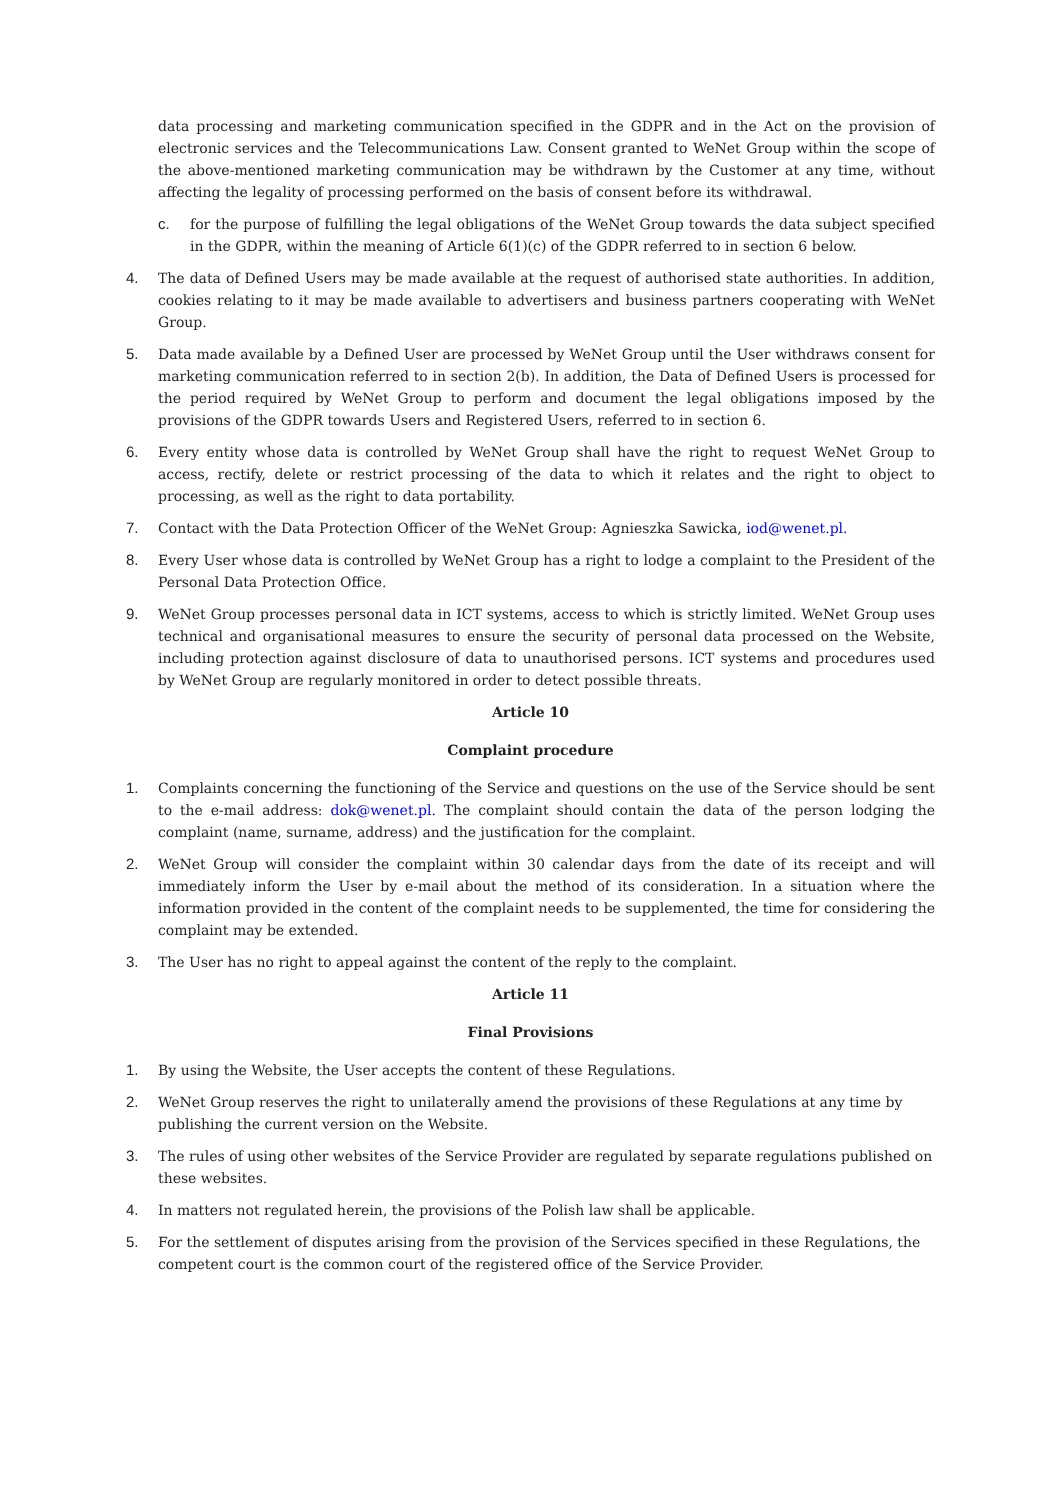data processing and marketing communication specified in the GDPR and in the Act on the provision of electronic services and the Telecommunications Law. Consent granted to WeNet Group within the scope of the above-mentioned marketing communication may be withdrawn by the Customer at any time, without affecting the legality of processing performed on the basis of consent before its withdrawal.
c. for the purpose of fulfilling the legal obligations of the WeNet Group towards the data subject specified in the GDPR, within the meaning of Article 6(1)(c) of the GDPR referred to in section 6 below.
4. The data of Defined Users may be made available at the request of authorised state authorities. In addition, cookies relating to it may be made available to advertisers and business partners cooperating with WeNet Group.
5. Data made available by a Defined User are processed by WeNet Group until the User withdraws consent for marketing communication referred to in section 2(b). In addition, the Data of Defined Users is processed for the period required by WeNet Group to perform and document the legal obligations imposed by the provisions of the GDPR towards Users and Registered Users, referred to in section 6.
6. Every entity whose data is controlled by WeNet Group shall have the right to request WeNet Group to access, rectify, delete or restrict processing of the data to which it relates and the right to object to processing, as well as the right to data portability.
7. Contact with the Data Protection Officer of the WeNet Group: Agnieszka Sawicka, iod@wenet.pl.
8. Every User whose data is controlled by WeNet Group has a right to lodge a complaint to the President of the Personal Data Protection Office.
9. WeNet Group processes personal data in ICT systems, access to which is strictly limited. WeNet Group uses technical and organisational measures to ensure the security of personal data processed on the Website, including protection against disclosure of data to unauthorised persons. ICT systems and procedures used by WeNet Group are regularly monitored in order to detect possible threats.
Article 10
Complaint procedure
1. Complaints concerning the functioning of the Service and questions on the use of the Service should be sent to the e-mail address: dok@wenet.pl. The complaint should contain the data of the person lodging the complaint (name, surname, address) and the justification for the complaint.
2. WeNet Group will consider the complaint within 30 calendar days from the date of its receipt and will immediately inform the User by e-mail about the method of its consideration. In a situation where the information provided in the content of the complaint needs to be supplemented, the time for considering the complaint may be extended.
3. The User has no right to appeal against the content of the reply to the complaint.
Article 11
Final Provisions
1. By using the Website, the User accepts the content of these Regulations.
2. WeNet Group reserves the right to unilaterally amend the provisions of these Regulations at any time by
publishing the current version on the Website.
3. The rules of using other websites of the Service Provider are regulated by separate regulations published on
these websites.
4. In matters not regulated herein, the provisions of the Polish law shall be applicable.
5. For the settlement of disputes arising from the provision of the Services specified in these Regulations, the
competent court is the common court of the registered office of the Service Provider.